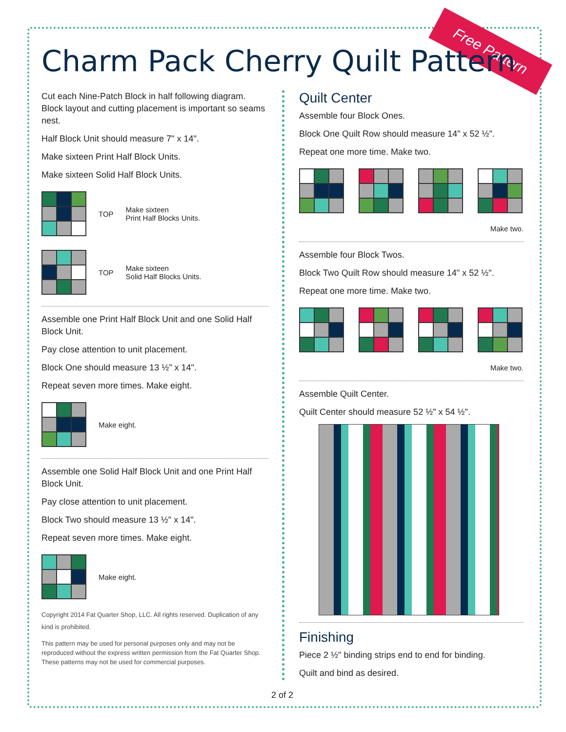Free Pattern
Charm Pack Cherry Quilt Pattern
Cut each Nine-Patch Block in half following diagram. Block layout and cutting placement is important so seams nest.
Half Block Unit should measure 7" x 14".
Make sixteen Print Half Block Units.
Make sixteen Solid Half Block Units.
TOP Make sixteen
Print Half Blocks Units.
TOP Make sixteen
Solid Half Blocks Units.
Assemble one Print Half Block Unit and one Solid Half Block Unit.
Pay close attention to unit placement.
Block One should measure 13 ½" x 14".
Repeat seven more times. Make eight.
Make eight.
Assemble one Solid Half Block Unit and one Print Half Block Unit.
Pay close attention to unit placement.
Block Two should measure 13 ½" x 14".
Repeat seven more times. Make eight.
Make eight.
Copyright 2014 Fat Quarter Shop, LLC. All rights reserved. Duplication of any kind is prohibited.
This pattern may be used for personal purposes only and may not be reproduced without the express written permission from the Fat Quarter Shop.
These patterns may not be used for commercial purposes.
Quilt Center
Assemble four Block Ones.
Block One Quilt Row should measure 14" x 52 ½".
Repeat one more time. Make two.
Make two.
Assemble four Block Twos.
Block Two Quilt Row should measure 14" x 52 ½".
Repeat one more time. Make two.
Make two.
Assemble Quilt Center.
Quilt Center should measure 52 ½" x 54 ½".
Finishing
Piece 2 ½" binding strips end to end for binding.
Quilt and bind as desired.
2 of 2